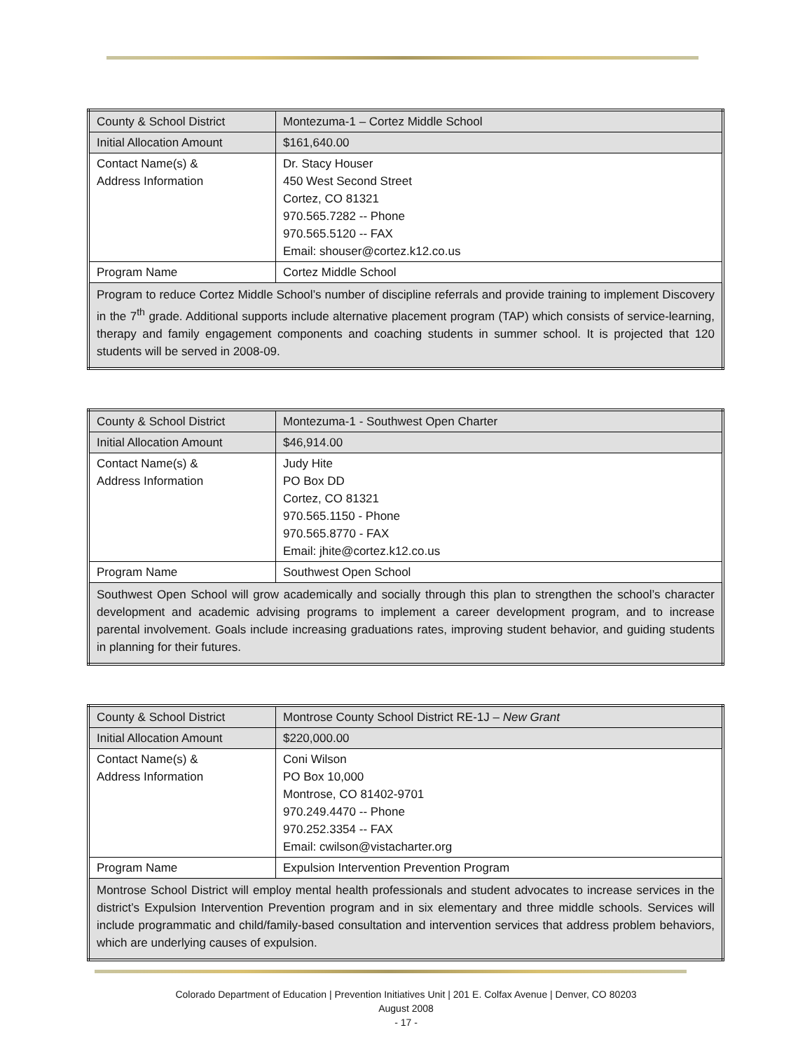| County & School District | Montezuma-1 – Cortez Middle School |
| Initial Allocation Amount | $161,640.00 |
| Contact Name(s) & Address Information | Dr. Stacy Houser 450 West Second Street Cortez, CO 81321 970.565.7282 -- Phone 970.565.5120 -- FAX Email: shouser@cortez.k12.co.us |
| Program Name | Cortez Middle School |
| Program to reduce Cortez Middle School’s number of discipline referrals and provide training to implement Discovery in the 7<sup>th</sup> grade. Additional supports include alternative placement program (TAP) which consists of service-learning, therapy and family engagement components and coaching students in summer school. It is projected that 120 students will be served in 2008-09. | |
| County & School District | Montezuma-1 - Southwest Open Charter |
| Initial Allocation Amount | $46,914.00 |
| Contact Name(s) & Address Information | Judy Hite PO Box DD Cortez, CO 81321 970.565.1150 - Phone 970.565.8770 - FAX Email: jhite@cortez.k12.co.us |
| Program Name | Southwest Open School |
| Southwest Open School will grow academically and socially through this plan to strengthen the school’s character development and academic advising programs to implement a career development program, and to increase parental involvement. Goals include increasing graduations rates, improving student behavior, and guiding students in planning for their futures. | |
| County & School District | Montrose County School District RE-1J – New Grant |
| Initial Allocation Amount | $220,000.00 |
| Contact Name(s) & Address Information | Coni Wilson PO Box 10,000 Montrose, CO 81402-9701 970.249.4470 -- Phone 970.252.3354 -- FAX Email: cwilson@vistacharter.org |
| Program Name | Expulsion Intervention Prevention Program |
| Montrose School District will employ mental health professionals and student advocates to increase services in the district’s Expulsion Intervention Prevention program and in six elementary and three middle schools. Services will include programmatic and child/family-based consultation and intervention services that address problem behaviors, which are underlying causes of expulsion. | |
Colorado Department of Education | Prevention Initiatives Unit | 201 E. Colfax Avenue | Denver, CO 80203
August 2008
- 17 -